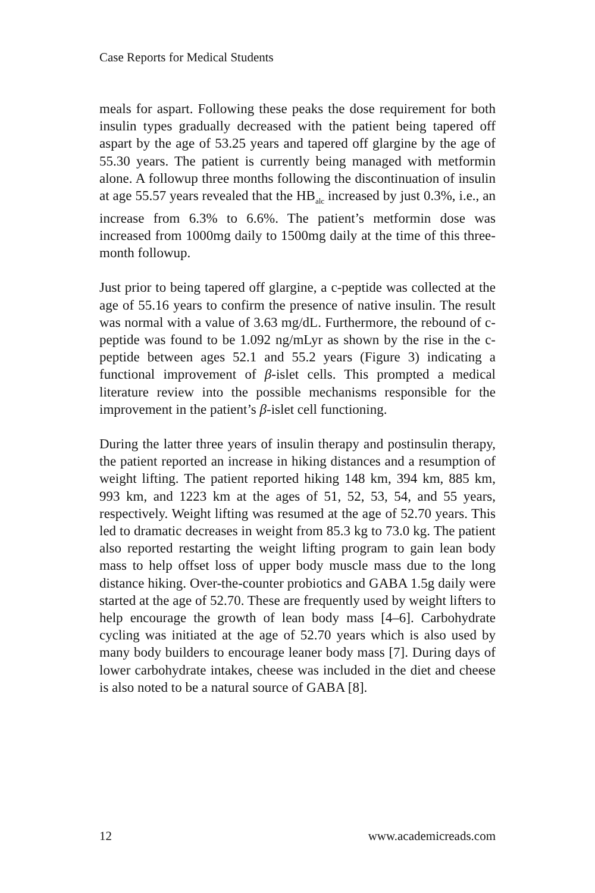Case Reports for Medical Students
meals for aspart. Following these peaks the dose requirement for both insulin types gradually decreased with the patient being tapered off aspart by the age of 53.25 years and tapered off glargine by the age of 55.30 years. The patient is currently being managed with metformin alone. A followup three months following the discontinuation of insulin at age 55.57 years revealed that the HB<sub>alc</sub> increased by just 0.3%, i.e., an increase from 6.3% to 6.6%. The patient’s metformin dose was increased from 1000mg daily to 1500mg daily at the time of this three-month followup.
Just prior to being tapered off glargine, a c-peptide was collected at the age of 55.16 years to confirm the presence of native insulin. The result was normal with a value of 3.63 mg/dL. Furthermore, the rebound of c-peptide was found to be 1.092 ng/mLyr as shown by the rise in the c-peptide between ages 52.1 and 55.2 years (Figure 3) indicating a functional improvement of β-islet cells. This prompted a medical literature review into the possible mechanisms responsible for the improvement in the patient’s β-islet cell functioning.
During the latter three years of insulin therapy and postinsulin therapy, the patient reported an increase in hiking distances and a resumption of weight lifting. The patient reported hiking 148 km, 394 km, 885 km, 993 km, and 1223 km at the ages of 51, 52, 53, 54, and 55 years, respectively. Weight lifting was resumed at the age of 52.70 years. This led to dramatic decreases in weight from 85.3 kg to 73.0 kg. The patient also reported restarting the weight lifting program to gain lean body mass to help offset loss of upper body muscle mass due to the long distance hiking. Over-the-counter probiotics and GABA 1.5g daily were started at the age of 52.70. These are frequently used by weight lifters to help encourage the growth of lean body mass [4–6]. Carbohydrate cycling was initiated at the age of 52.70 years which is also used by many body builders to encourage leaner body mass [7]. During days of lower carbohydrate intakes, cheese was included in the diet and cheese is also noted to be a natural source of GABA [8].
12 www.academicreads.com